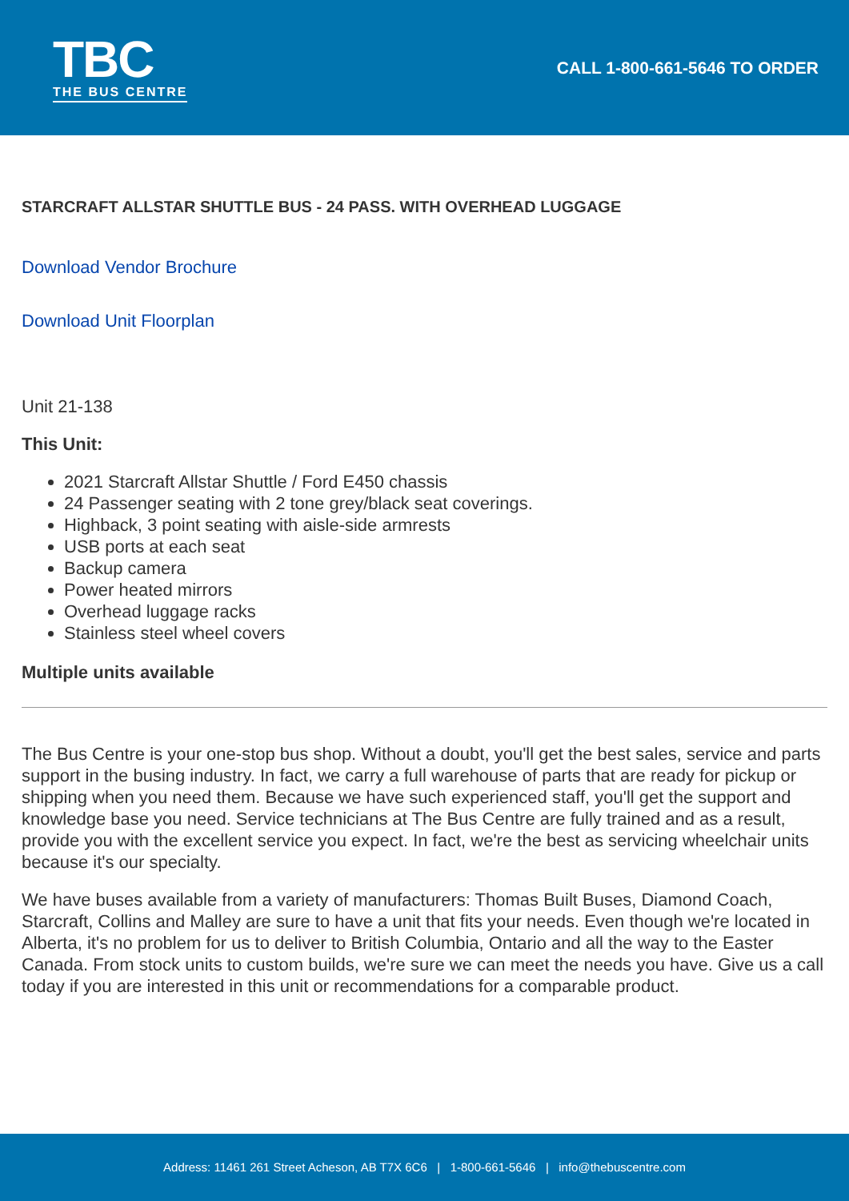TBC
THE BUS CENTRE
CALL 1-800-661-5646 TO ORDER
STARCRAFT ALLSTAR SHUTTLE BUS - 24 PASS. WITH OVERHEAD LUGGAGE
Download Vendor Brochure
Download Unit Floorplan
Unit 21-138
This Unit:
2021 Starcraft Allstar Shuttle / Ford E450 chassis
24 Passenger seating with 2 tone grey/black seat coverings.
Highback, 3 point seating with aisle-side armrests
USB ports at each seat
Backup camera
Power heated mirrors
Overhead luggage racks
Stainless steel wheel covers
Multiple units available
The Bus Centre is your one-stop bus shop. Without a doubt, you'll get the best sales, service and parts support in the busing industry. In fact, we carry a full warehouse of parts that are ready for pickup or shipping when you need them. Because we have such experienced staff, you'll get the support and knowledge base you need. Service technicians at The Bus Centre are fully trained and as a result, provide you with the excellent service you expect. In fact, we're the best as servicing wheelchair units because it's our specialty.
We have buses available from a variety of manufacturers: Thomas Built Buses, Diamond Coach, Starcraft, Collins and Malley are sure to have a unit that fits your needs. Even though we're located in Alberta, it's no problem for us to deliver to British Columbia, Ontario and all the way to the Easter Canada. From stock units to custom builds, we're sure we can meet the needs you have. Give us a call today if you are interested in this unit or recommendations for a comparable product.
Address: 11461 261 Street Acheson, AB T7X 6C6 | 1-800-661-5646 | info@thebuscentre.com